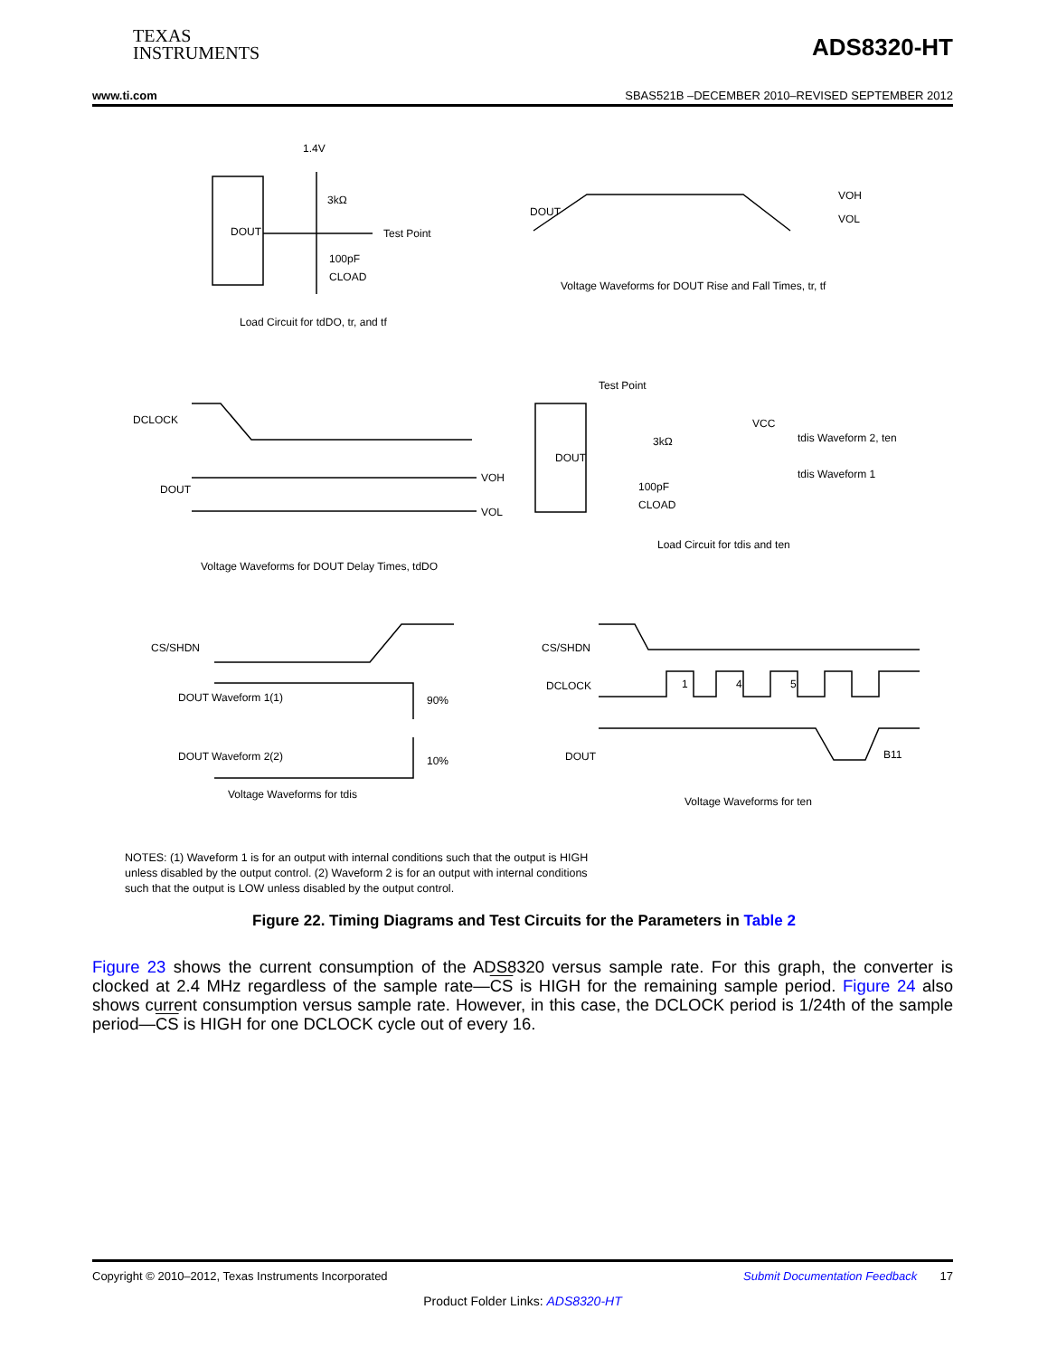TEXAS
INSTRUMENTS
ADS8320-HT
www.ti.com SBAS521B –DECEMBER 2010–REVISED SEPTEMBER 2012
DOUT
1.4V
3kΩ
Test Point
100pF
CLOAD
Load Circuit for tdDO, tr, and tf
DOUT
VOH
VOL
Voltage Waveforms for DOUT Rise and Fall Times, tr, tf
DCLOCK
DOUT
VOH
VOL
Voltage Waveforms for DOUT Delay Times, tdDO
DOUT
Test Point
3kΩ
VCC
tdis Waveform 2, ten
tdis Waveform 1
100pF
CLOAD
Load Circuit for tdis and ten
CS/SHDN
DOUT Waveform 1(1)
DOUT Waveform 2(2)
90%
10%
Voltage Waveforms for tdis
CS/SHDN
DCLOCK
1
4
5
DOUT
B11
Voltage Waveforms for ten
NOTES: (1) Waveform 1 is for an output with internal conditions such that the output is HIGH unless disabled by the output control. (2) Waveform 2 is for an output with internal conditions such that the output is LOW unless disabled by the output control.
Figure 22. Timing Diagrams and Test Circuits for the Parameters in Table 2
Figure 23 shows the current consumption of the ADS8320 versus sample rate. For this graph, the converter is clocked at 2.4 MHz regardless of the sample rate—CS is HIGH for the remaining sample period. Figure 24 also shows current consumption versus sample rate. However, in this case, the DCLOCK period is 1/24th of the sample period—CS is HIGH for one DCLOCK cycle out of every 16.
Copyright © 2010–2012, Texas Instruments Incorporated Submit Documentation Feedback 17
Product Folder Links: ADS8320-HT